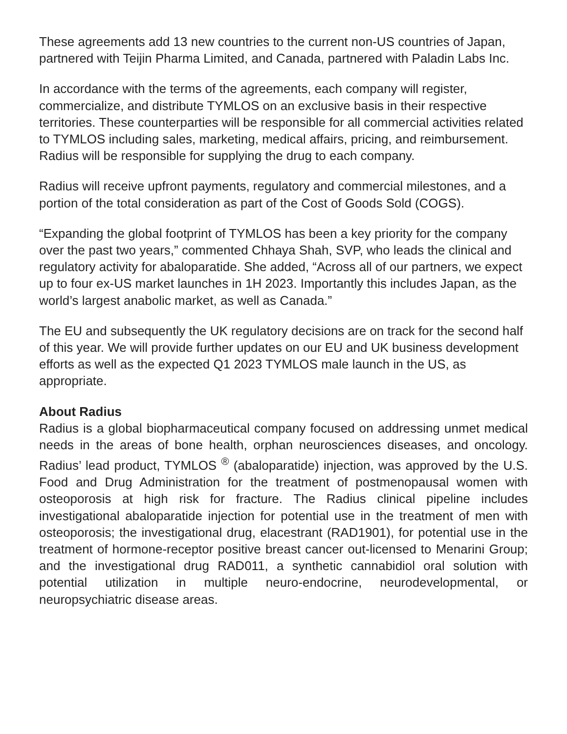These agreements add 13 new countries to the current non-US countries of Japan, partnered with Teijin Pharma Limited, and Canada, partnered with Paladin Labs Inc.
In accordance with the terms of the agreements, each company will register, commercialize, and distribute TYMLOS on an exclusive basis in their respective territories. These counterparties will be responsible for all commercial activities related to TYMLOS including sales, marketing, medical affairs, pricing, and reimbursement. Radius will be responsible for supplying the drug to each company.
Radius will receive upfront payments, regulatory and commercial milestones, and a portion of the total consideration as part of the Cost of Goods Sold (COGS).
“Expanding the global footprint of TYMLOS has been a key priority for the company over the past two years,” commented Chhaya Shah, SVP, who leads the clinical and regulatory activity for abaloparatide. She added, “Across all of our partners, we expect up to four ex-US market launches in 1H 2023. Importantly this includes Japan, as the world’s largest anabolic market, as well as Canada.”
The EU and subsequently the UK regulatory decisions are on track for the second half of this year. We will provide further updates on our EU and UK business development efforts as well as the expected Q1 2023 TYMLOS male launch in the US, as appropriate.
About Radius
Radius is a global biopharmaceutical company focused on addressing unmet medical needs in the areas of bone health, orphan neurosciences diseases, and oncology. Radius’ lead product, TYMLOS <sup>®</sup> (abaloparatide) injection, was approved by the U.S. Food and Drug Administration for the treatment of postmenopausal women with osteoporosis at high risk for fracture. The Radius clinical pipeline includes investigational abaloparatide injection for potential use in the treatment of men with osteoporosis; the investigational drug, elacestrant (RAD1901), for potential use in the treatment of hormone-receptor positive breast cancer out-licensed to Menarini Group; and the investigational drug RAD011, a synthetic cannabidiol oral solution with potential utilization in multiple neuro-endocrine, neurodevelopmental, or neuropsychiatric disease areas.